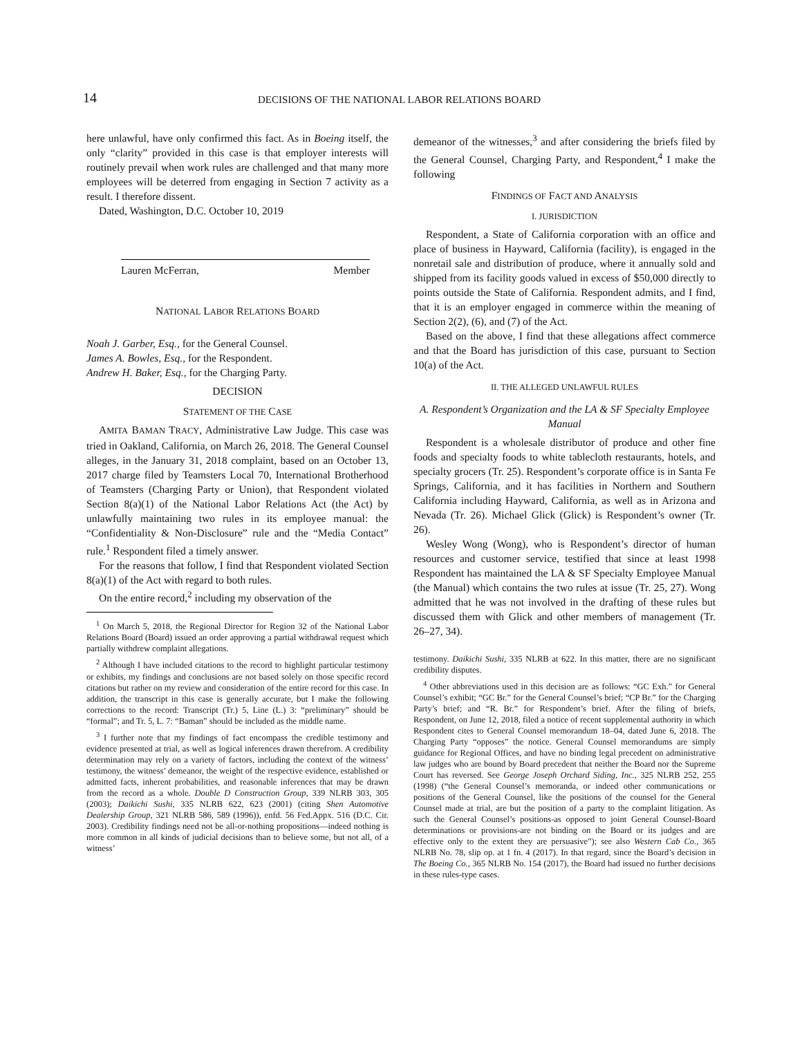14
DECISIONS OF THE NATIONAL LABOR RELATIONS BOARD
here unlawful, have only confirmed this fact. As in Boeing itself, the only “clarity” provided in this case is that employer interests will routinely prevail when work rules are challenged and that many more employees will be deterred from engaging in Section 7 activity as a result. I therefore dissent.
Dated, Washington, D.C. October 10, 2019
Lauren McFerran, Member
NATIONAL LABOR RELATIONS BOARD
Noah J. Garber, Esq., for the General Counsel.
James A. Bowles, Esq., for the Respondent.
Andrew H. Baker, Esq., for the Charging Party.
DECISION
STATEMENT OF THE CASE
AMITA BAMAN TRACY, Administrative Law Judge. This case was tried in Oakland, California, on March 26, 2018. The General Counsel alleges, in the January 31, 2018 complaint, based on an October 13, 2017 charge filed by Teamsters Local 70, International Brotherhood of Teamsters (Charging Party or Union), that Respondent violated Section 8(a)(1) of the National Labor Relations Act (the Act) by unlawfully maintaining two rules in its employee manual: the “Confidentiality & Non-Disclosure” rule and the “Media Contact” rule.<sup>1</sup> Respondent filed a timely answer.
For the reasons that follow, I find that Respondent violated Section 8(a)(1) of the Act with regard to both rules.
On the entire record,<sup>2</sup> including my observation of the
<sup>1</sup> On March 5, 2018, the Regional Director for Region 32 of the National Labor Relations Board (Board) issued an order approving a partial withdrawal request which partially withdrew complaint allegations.
<sup>2</sup> Although I have included citations to the record to highlight particular testimony or exhibits, my findings and conclusions are not based solely on those specific record citations but rather on my review and consideration of the entire record for this case. In addition, the transcript in this case is generally accurate, but I make the following corrections to the record: Transcript (Tr.) 5, Line (L.) 3: “preliminary” should be “formal”; and Tr. 5, L. 7: “Baman” should be included as the middle name.
<sup>3</sup> I further note that my findings of fact encompass the credible testimony and evidence presented at trial, as well as logical inferences drawn therefrom. A credibility determination may rely on a variety of factors, including the context of the witness’ testimony, the witness’ demeanor, the weight of the respective evidence, established or admitted facts, inherent probabilities, and reasonable inferences that may be drawn from the record as a whole. Double D Construction Group, 339 NLRB 303, 305 (2003); Daikichi Sushi, 335 NLRB 622, 623 (2001) (citing Shen Automotive Dealership Group, 321 NLRB 586, 589 (1996)), enfd. 56 Fed.Appx. 516 (D.C. Cir. 2003). Credibility findings need not be all-or-nothing propositions—indeed nothing is more common in all kinds of judicial decisions than to believe some, but not all, of a witness’
demeanor of the witnesses,<sup>3</sup> and after considering the briefs filed by the General Counsel, Charging Party, and Respondent,<sup>4</sup> I make the following
FINDINGS OF FACT AND ANALYSIS
I. JURISDICTION
Respondent, a State of California corporation with an office and place of business in Hayward, California (facility), is engaged in the nonretail sale and distribution of produce, where it annually sold and shipped from its facility goods valued in excess of $50,000 directly to points outside the State of California. Respondent admits, and I find, that it is an employer engaged in commerce within the meaning of Section 2(2), (6), and (7) of the Act.
Based on the above, I find that these allegations affect commerce and that the Board has jurisdiction of this case, pursuant to Section 10(a) of the Act.
II. THE ALLEGED UNLAWFUL RULES
A. Respondent’s Organization and the LA & SF Specialty Employee Manual
Respondent is a wholesale distributor of produce and other fine foods and specialty foods to white tablecloth restaurants, hotels, and specialty grocers (Tr. 25). Respondent’s corporate office is in Santa Fe Springs, California, and it has facilities in Northern and Southern California including Hayward, California, as well as in Arizona and Nevada (Tr. 26). Michael Glick (Glick) is Respondent’s owner (Tr. 26).
Wesley Wong (Wong), who is Respondent’s director of human resources and customer service, testified that since at least 1998 Respondent has maintained the LA & SF Specialty Employee Manual (the Manual) which contains the two rules at issue (Tr. 25, 27). Wong admitted that he was not involved in the drafting of these rules but discussed them with Glick and other members of management (Tr. 26–27, 34).
testimony. Daikichi Sushi, 335 NLRB at 622. In this matter, there are no significant credibility disputes.
<sup>4</sup> Other abbreviations used in this decision are as follows: “GC Exh.” for General Counsel’s exhibit; “GC Br.” for the General Counsel’s brief; “CP Br.” for the Charging Party’s brief; and “R. Br.” for Respondent’s brief. After the filing of briefs, Respondent, on June 12, 2018, filed a notice of recent supplemental authority in which Respondent cites to General Counsel memorandum 18–04, dated June 6, 2018. The Charging Party “opposes” the notice. General Counsel memorandums are simply guidance for Regional Offices, and have no binding legal precedent on administrative law judges who are bound by Board precedent that neither the Board nor the Supreme Court has reversed. See George Joseph Orchard Siding, Inc., 325 NLRB 252, 255 (1998) (“the General Counsel’s memoranda, or indeed other communications or positions of the General Counsel, like the positions of the counsel for the General Counsel made at trial, are but the position of a party to the complaint litigation. As such the General Counsel’s positions-as opposed to joint General Counsel-Board determinations or provisions-are not binding on the Board or its judges and are effective only to the extent they are persuasive”); see also Western Cab Co., 365 NLRB No. 78, slip op. at 1 fn. 4 (2017). In that regard, since the Board’s decision in The Boeing Co., 365 NLRB No. 154 (2017), the Board had issued no further decisions in these rules-type cases.